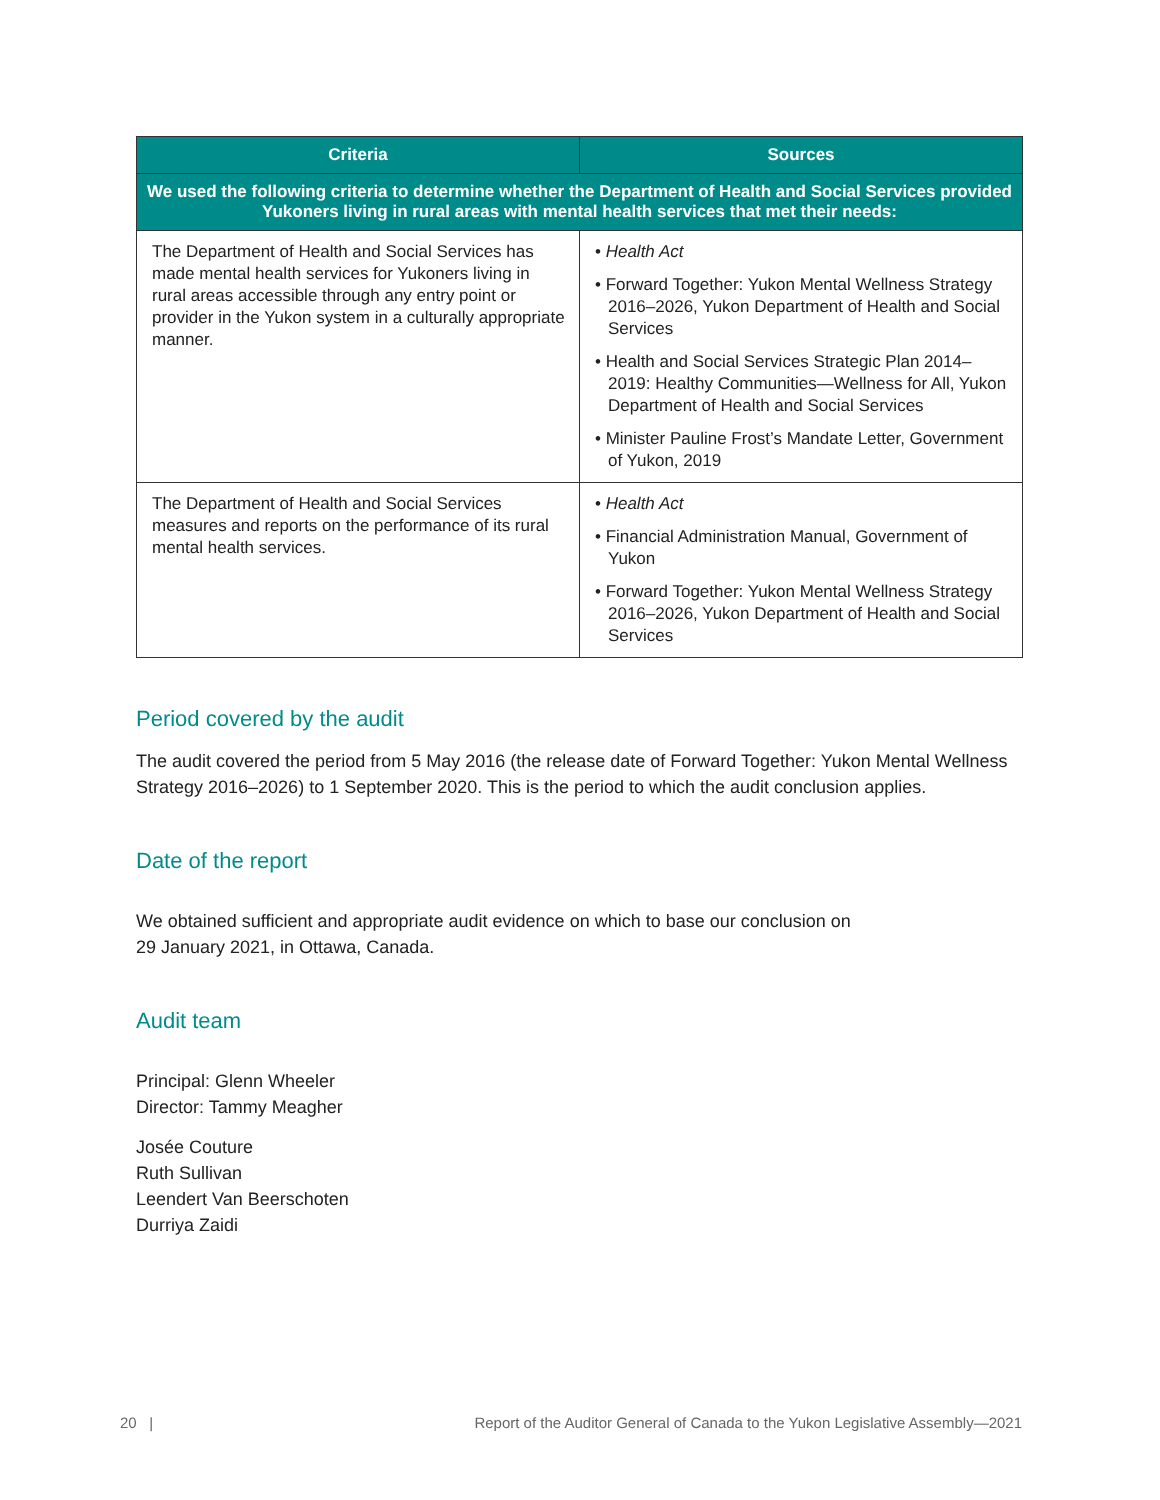| Criteria | Sources |
| --- | --- |
| We used the following criteria to determine whether the Department of Health and Social Services provided Yukoners living in rural areas with mental health services that met their needs: | |
| The Department of Health and Social Services has made mental health services for Yukoners living in rural areas accessible through any entry point or provider in the Yukon system in a culturally appropriate manner. | • Health Act • Forward Together: Yukon Mental Wellness Strategy 2016–2026, Yukon Department of Health and Social Services • Health and Social Services Strategic Plan 2014–2019: Healthy Communities—Wellness for All, Yukon Department of Health and Social Services • Minister Pauline Frost’s Mandate Letter, Government of Yukon, 2019 |
| The Department of Health and Social Services measures and reports on the performance of its rural mental health services. | • Health Act • Financial Administration Manual, Government of Yukon • Forward Together: Yukon Mental Wellness Strategy 2016–2026, Yukon Department of Health and Social Services |
Period covered by the audit
The audit covered the period from 5 May 2016 (the release date of Forward Together: Yukon Mental Wellness Strategy 2016–2026) to 1 September 2020. This is the period to which the audit conclusion applies.
Date of the report
We obtained sufficient and appropriate audit evidence on which to base our conclusion on
29 January 2021, in Ottawa, Canada.
Audit team
Principal: Glenn Wheeler
Director: Tammy Meagher
Josée Couture
Ruth Sullivan
Leendert Van Beerschoten
Durriya Zaidi
20 | Report of the Auditor General of Canada to the Yukon Legislative Assembly—2021